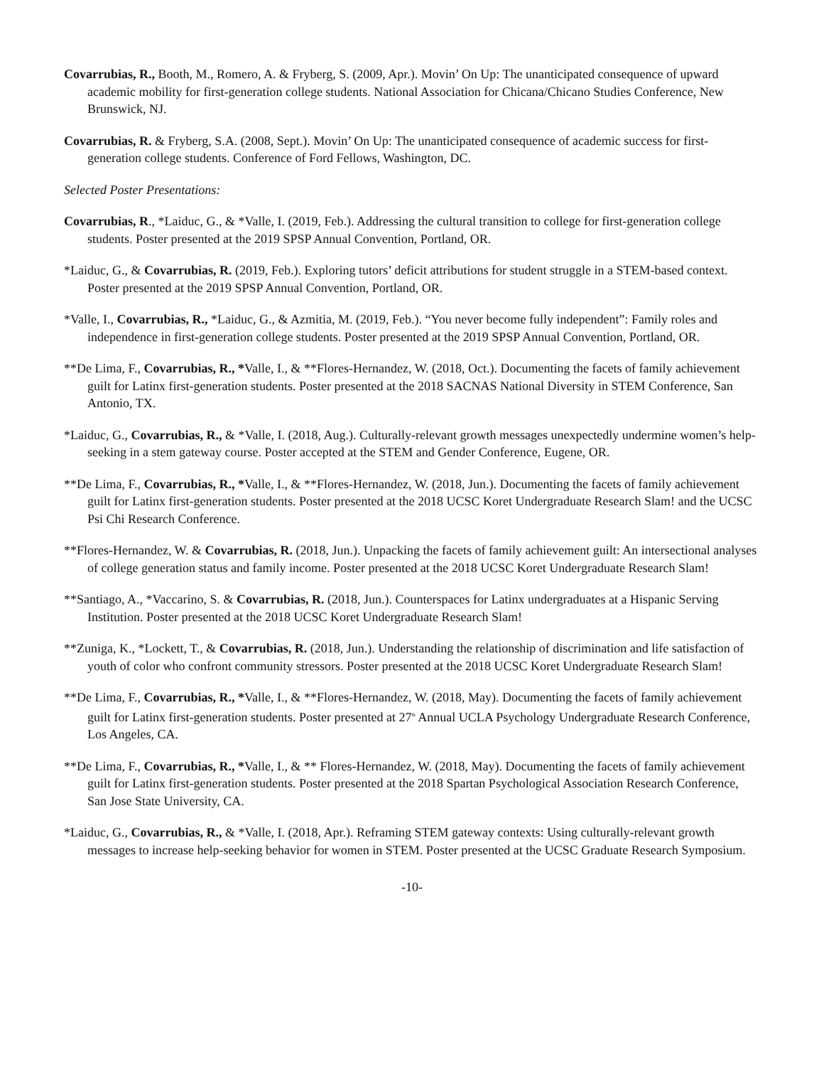Covarrubias, R., Booth, M., Romero, A. & Fryberg, S. (2009, Apr.). Movin’ On Up: The unanticipated consequence of upward academic mobility for first-generation college students. National Association for Chicana/Chicano Studies Conference, New Brunswick, NJ.
Covarrubias, R. & Fryberg, S.A. (2008, Sept.). Movin’ On Up: The unanticipated consequence of academic success for first-generation college students. Conference of Ford Fellows, Washington, DC.
Selected Poster Presentations:
Covarrubias, R., *Laiduc, G., & *Valle, I. (2019, Feb.). Addressing the cultural transition to college for first-generation college students. Poster presented at the 2019 SPSP Annual Convention, Portland, OR.
*Laiduc, G., & Covarrubias, R. (2019, Feb.). Exploring tutors’ deficit attributions for student struggle in a STEM-based context. Poster presented at the 2019 SPSP Annual Convention, Portland, OR.
*Valle, I., Covarrubias, R., *Laiduc, G., & Azmitia, M. (2019, Feb.). “You never become fully independent”: Family roles and independence in first-generation college students. Poster presented at the 2019 SPSP Annual Convention, Portland, OR.
**De Lima, F., Covarrubias, R., *Valle, I., & **Flores-Hernandez, W. (2018, Oct.). Documenting the facets of family achievement guilt for Latinx first-generation students. Poster presented at the 2018 SACNAS National Diversity in STEM Conference, San Antonio, TX.
*Laiduc, G., Covarrubias, R., & *Valle, I. (2018, Aug.). Culturally-relevant growth messages unexpectedly undermine women’s help-seeking in a stem gateway course. Poster accepted at the STEM and Gender Conference, Eugene, OR.
**De Lima, F., Covarrubias, R., *Valle, I., & **Flores-Hernandez, W. (2018, Jun.). Documenting the facets of family achievement guilt for Latinx first-generation students. Poster presented at the 2018 UCSC Koret Undergraduate Research Slam! and the UCSC Psi Chi Research Conference.
**Flores-Hernandez, W. & Covarrubias, R. (2018, Jun.). Unpacking the facets of family achievement guilt: An intersectional analyses of college generation status and family income. Poster presented at the 2018 UCSC Koret Undergraduate Research Slam!
**Santiago, A., *Vaccarino, S. & Covarrubias, R. (2018, Jun.). Counterspaces for Latinx undergraduates at a Hispanic Serving Institution. Poster presented at the 2018 UCSC Koret Undergraduate Research Slam!
**Zuniga, K., *Lockett, T., & Covarrubias, R. (2018, Jun.). Understanding the relationship of discrimination and life satisfaction of youth of color who confront community stressors. Poster presented at the 2018 UCSC Koret Undergraduate Research Slam!
**De Lima, F., Covarrubias, R., *Valle, I., & **Flores-Hernandez, W. (2018, May). Documenting the facets of family achievement guilt for Latinx first-generation students. Poster presented at 27<sup>th</sup> Annual UCLA Psychology Undergraduate Research Conference, Los Angeles, CA.
**De Lima, F., Covarrubias, R., *Valle, I., & ** Flores-Hernandez, W. (2018, May). Documenting the facets of family achievement guilt for Latinx first-generation students. Poster presented at the 2018 Spartan Psychological Association Research Conference, San Jose State University, CA.
*Laiduc, G., Covarrubias, R., & *Valle, I. (2018, Apr.). Reframing STEM gateway contexts: Using culturally-relevant growth messages to increase help-seeking behavior for women in STEM. Poster presented at the UCSC Graduate Research Symposium.
-10-